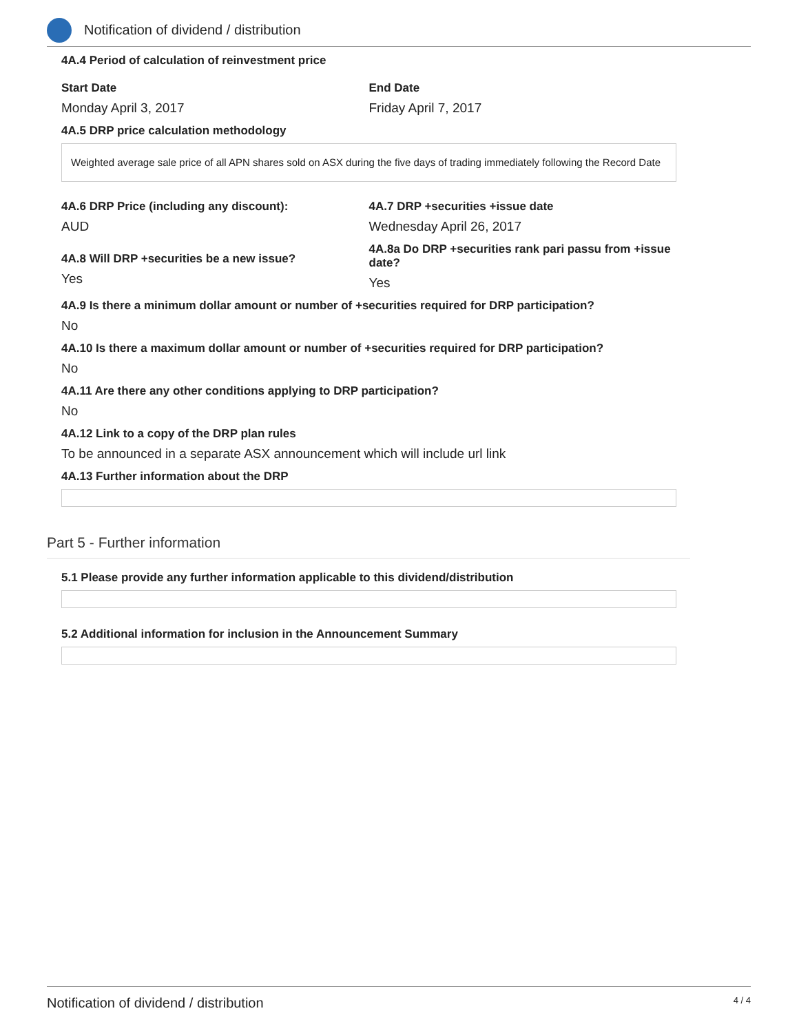Notification of dividend / distribution
4A.4 Period of calculation of reinvestment price
Start Date
Monday April 3, 2017
End Date
Friday April 7, 2017
4A.5 DRP price calculation methodology
Weighted average sale price of all APN shares sold on ASX during the five days of trading immediately following the Record Date
4A.6 DRP Price (including any discount):
AUD
4A.7 DRP +securities +issue date
Wednesday April 26, 2017
4A.8 Will DRP +securities be a new issue?
Yes
4A.8a Do DRP +securities rank pari passu from +issue date?
Yes
4A.9 Is there a minimum dollar amount or number of +securities required for DRP participation?
No
4A.10 Is there a maximum dollar amount or number of +securities required for DRP participation?
No
4A.11 Are there any other conditions applying to DRP participation?
No
4A.12 Link to a copy of the DRP plan rules
To be announced in a separate ASX announcement which will include url link
4A.13 Further information about the DRP
Part 5 - Further information
5.1 Please provide any further information applicable to this dividend/distribution
5.2 Additional information for inclusion in the Announcement Summary
Notification of dividend / distribution 4 / 4